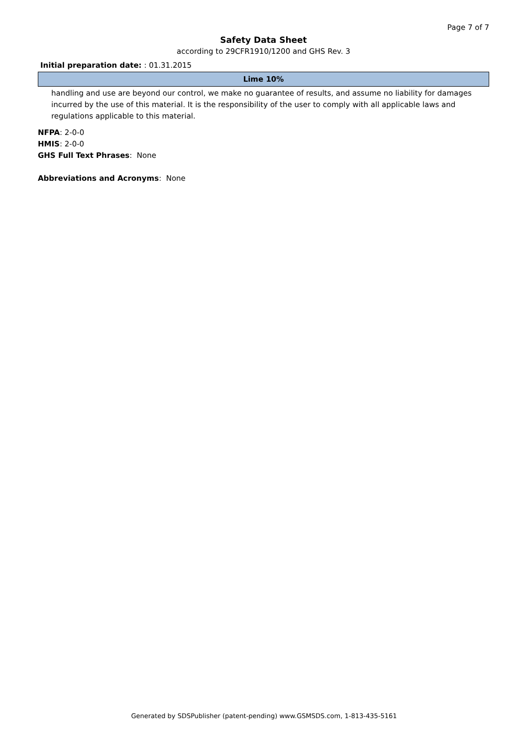Page 7 of 7
Safety Data Sheet
according to 29CFR1910/1200 and GHS Rev. 3
Initial preparation date: : 01.31.2015
Lime 10%
handling and use are beyond our control, we make no guarantee of results, and assume no liability for damages incurred by the use of this material. It is the responsibility of the user to comply with all applicable laws and regulations applicable to this material.
NFPA: 2-0-0
HMIS: 2-0-0
GHS Full Text Phrases: None
Abbreviations and Acronyms: None
Generated by SDSPublisher (patent-pending) www.GSMSDS.com, 1-813-435-5161